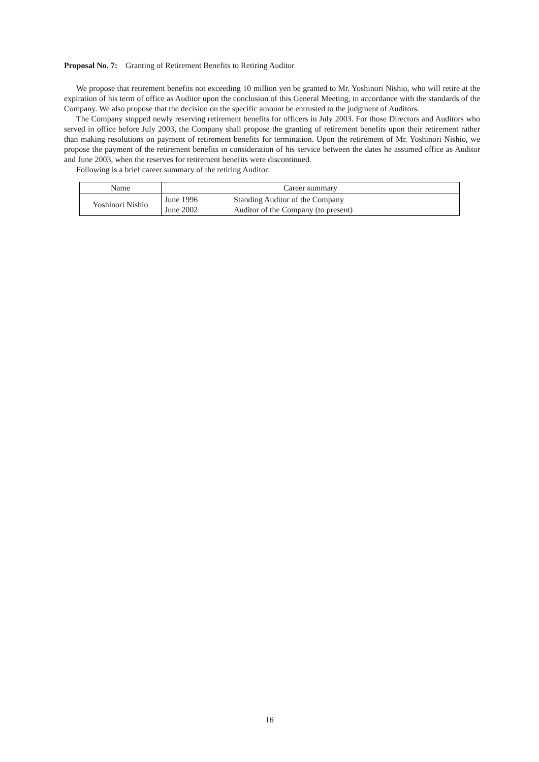Proposal No. 7: Granting of Retirement Benefits to Retiring Auditor
We propose that retirement benefits not exceeding 10 million yen be granted to Mr. Yoshinori Nishio, who will retire at the expiration of his term of office as Auditor upon the conclusion of this General Meeting, in accordance with the standards of the Company. We also propose that the decision on the specific amount be entrusted to the judgment of Auditors.
The Company stopped newly reserving retirement benefits for officers in July 2003. For those Directors and Auditors who served in office before July 2003, the Company shall propose the granting of retirement benefits upon their retirement rather than making resolutions on payment of retirement benefits for termination. Upon the retirement of Mr. Yoshinori Nishio, we propose the payment of the retirement benefits in consideration of his service between the dates he assumed office as Auditor and June 2003, when the reserves for retirement benefits were discontinued.
Following is a brief career summary of the retiring Auditor:
| Name | Career summary | |
| --- | --- | --- |
| Yoshinori Nishio | June 1996 June 2002 | Standing Auditor of the Company Auditor of the Company (to present) |
16